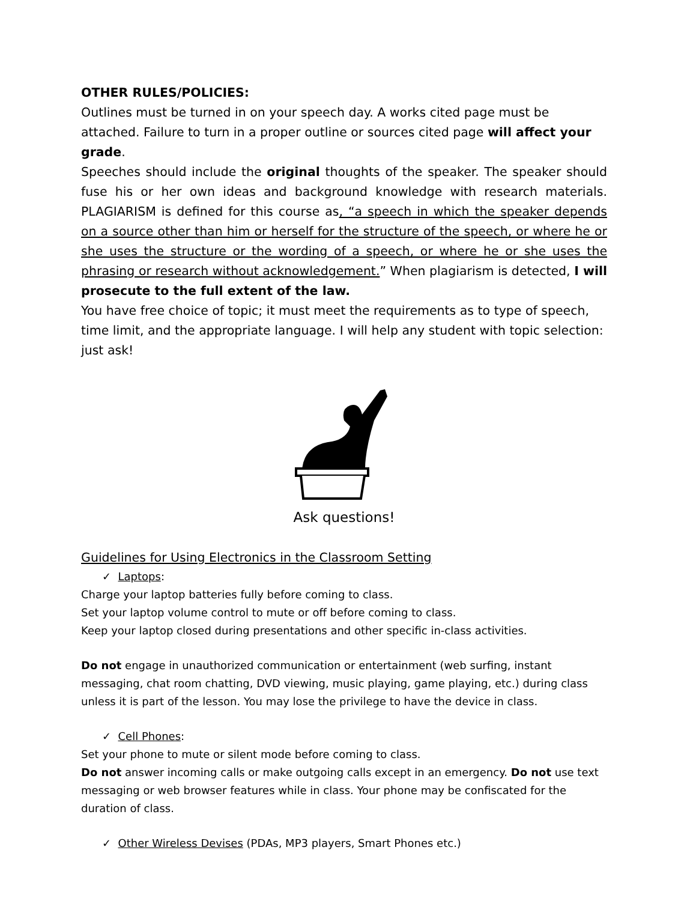OTHER RULES/POLICIES:
Outlines must be turned in on your speech day. A works cited page must be attached. Failure to turn in a proper outline or sources cited page will affect your grade.
Speeches should include the original thoughts of the speaker. The speaker should fuse his or her own ideas and background knowledge with research materials. PLAGIARISM is defined for this course as, “a speech in which the speaker depends on a source other than him or herself for the structure of the speech, or where he or she uses the structure or the wording of a speech, or where he or she uses the phrasing or research without acknowledgement.” When plagiarism is detected, I will prosecute to the full extent of the law.
You have free choice of topic; it must meet the requirements as to type of speech, time limit, and the appropriate language. I will help any student with topic selection: just ask!
Ask questions!
Guidelines for Using Electronics in the Classroom Setting
✓ Laptops:
Charge your laptop batteries fully before coming to class.
Set your laptop volume control to mute or off before coming to class.
Keep your laptop closed during presentations and other specific in-class activities.
Do not engage in unauthorized communication or entertainment (web surfing, instant messaging, chat room chatting, DVD viewing, music playing, game playing, etc.) during class unless it is part of the lesson. You may lose the privilege to have the device in class.
✓ Cell Phones:
Set your phone to mute or silent mode before coming to class.
Do not answer incoming calls or make outgoing calls except in an emergency. Do not use text messaging or web browser features while in class. Your phone may be confiscated for the duration of class.
✓ Other Wireless Devises (PDAs, MP3 players, Smart Phones etc.)